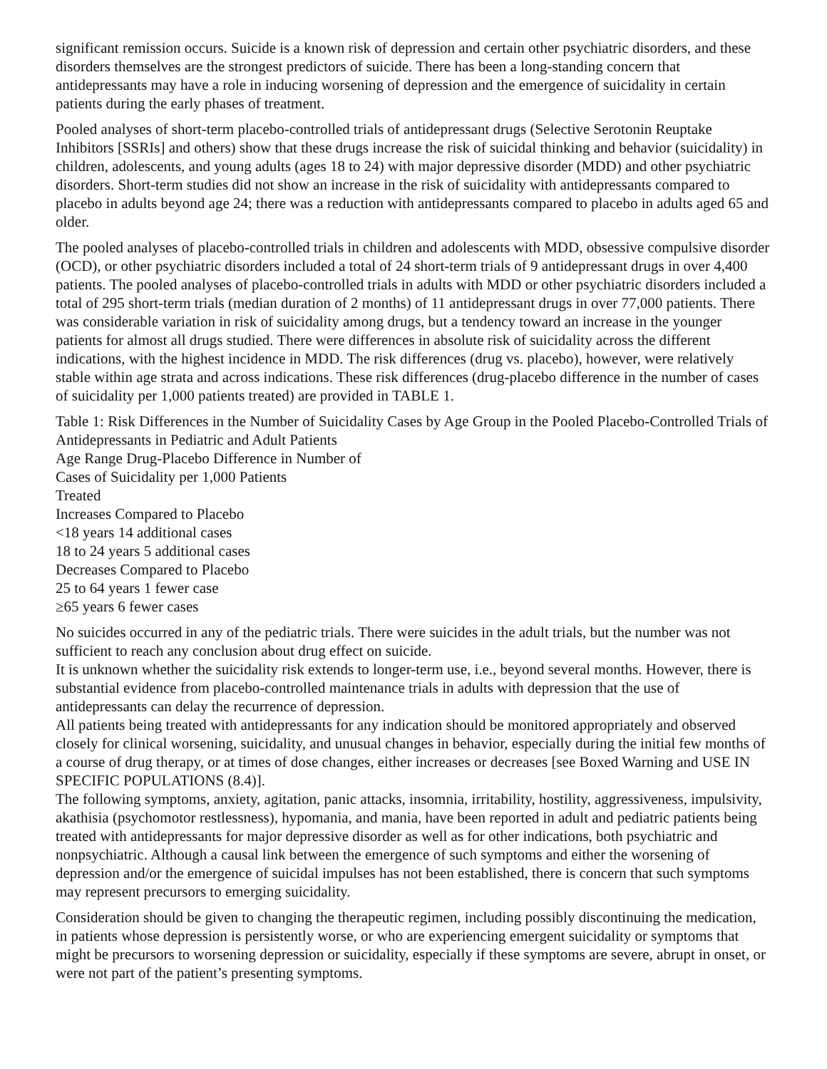significant remission occurs. Suicide is a known risk of depression and certain other psychiatric disorders, and these disorders themselves are the strongest predictors of suicide. There has been a long-standing concern that antidepressants may have a role in inducing worsening of depression and the emergence of suicidality in certain patients during the early phases of treatment.
Pooled analyses of short-term placebo-controlled trials of antidepressant drugs (Selective Serotonin Reuptake Inhibitors [SSRIs] and others) show that these drugs increase the risk of suicidal thinking and behavior (suicidality) in children, adolescents, and young adults (ages 18 to 24) with major depressive disorder (MDD) and other psychiatric disorders. Short-term studies did not show an increase in the risk of suicidality with antidepressants compared to placebo in adults beyond age 24; there was a reduction with antidepressants compared to placebo in adults aged 65 and older.
The pooled analyses of placebo-controlled trials in children and adolescents with MDD, obsessive compulsive disorder (OCD), or other psychiatric disorders included a total of 24 short-term trials of 9 antidepressant drugs in over 4,400 patients. The pooled analyses of placebo-controlled trials in adults with MDD or other psychiatric disorders included a total of 295 short-term trials (median duration of 2 months) of 11 antidepressant drugs in over 77,000 patients. There was considerable variation in risk of suicidality among drugs, but a tendency toward an increase in the younger patients for almost all drugs studied. There were differences in absolute risk of suicidality across the different indications, with the highest incidence in MDD. The risk differences (drug vs. placebo), however, were relatively stable within age strata and across indications. These risk differences (drug-placebo difference in the number of cases of suicidality per 1,000 patients treated) are provided in TABLE 1.
Table 1: Risk Differences in the Number of Suicidality Cases by Age Group in the Pooled Placebo-Controlled Trials of Antidepressants in Pediatric and Adult Patients
| Age Range Drug-Placebo Difference in Number of Cases of Suicidality per 1,000 Patients Treated |
| --- |
| Increases Compared to Placebo |
| <18 years 14 additional cases |
| 18 to 24 years 5 additional cases |
| Decreases Compared to Placebo |
| 25 to 64 years 1 fewer case |
| ≥65 years 6 fewer cases |
No suicides occurred in any of the pediatric trials. There were suicides in the adult trials, but the number was not sufficient to reach any conclusion about drug effect on suicide.
It is unknown whether the suicidality risk extends to longer-term use, i.e., beyond several months. However, there is substantial evidence from placebo-controlled maintenance trials in adults with depression that the use of antidepressants can delay the recurrence of depression.
All patients being treated with antidepressants for any indication should be monitored appropriately and observed closely for clinical worsening, suicidality, and unusual changes in behavior, especially during the initial few months of a course of drug therapy, or at times of dose changes, either increases or decreases [see Boxed Warning and USE IN SPECIFIC POPULATIONS (8.4)].
The following symptoms, anxiety, agitation, panic attacks, insomnia, irritability, hostility, aggressiveness, impulsivity, akathisia (psychomotor restlessness), hypomania, and mania, have been reported in adult and pediatric patients being treated with antidepressants for major depressive disorder as well as for other indications, both psychiatric and nonpsychiatric. Although a causal link between the emergence of such symptoms and either the worsening of depression and/or the emergence of suicidal impulses has not been established, there is concern that such symptoms may represent precursors to emerging suicidality.
Consideration should be given to changing the therapeutic regimen, including possibly discontinuing the medication, in patients whose depression is persistently worse, or who are experiencing emergent suicidality or symptoms that might be precursors to worsening depression or suicidality, especially if these symptoms are severe, abrupt in onset, or were not part of the patient’s presenting symptoms.